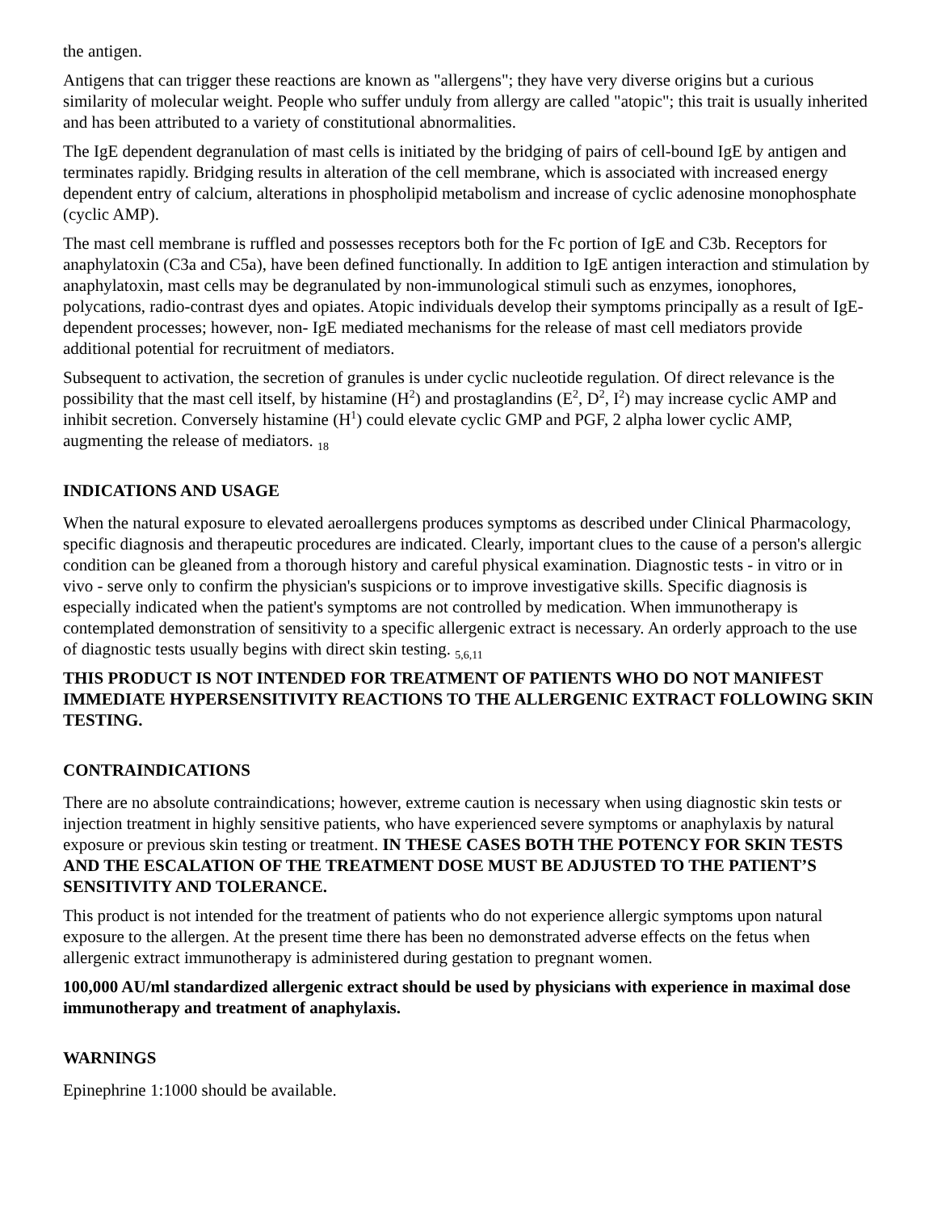the antigen.
Antigens that can trigger these reactions are known as "allergens"; they have very diverse origins but a curious similarity of molecular weight. People who suffer unduly from allergy are called "atopic"; this trait is usually inherited and has been attributed to a variety of constitutional abnormalities.
The IgE dependent degranulation of mast cells is initiated by the bridging of pairs of cell-bound IgE by antigen and terminates rapidly. Bridging results in alteration of the cell membrane, which is associated with increased energy dependent entry of calcium, alterations in phospholipid metabolism and increase of cyclic adenosine monophosphate (cyclic AMP).
The mast cell membrane is ruffled and possesses receptors both for the Fc portion of IgE and C3b. Receptors for anaphylatoxin (C3a and C5a), have been defined functionally. In addition to IgE antigen interaction and stimulation by anaphylatoxin, mast cells may be degranulated by non-immunological stimuli such as enzymes, ionophores, polycations, radio-contrast dyes and opiates. Atopic individuals develop their symptoms principally as a result of IgE-dependent processes; however, non- IgE mediated mechanisms for the release of mast cell mediators provide additional potential for recruitment of mediators.
Subsequent to activation, the secretion of granules is under cyclic nucleotide regulation. Of direct relevance is the possibility that the mast cell itself, by histamine (H<sup>2</sup>) and prostaglandins (E<sup>2</sup>, D<sup>2</sup>, I<sup>2</sup>) may increase cyclic AMP and inhibit secretion. Conversely histamine (H<sup>1</sup>) could elevate cyclic GMP and PGF, 2 alpha lower cyclic AMP, augmenting the release of mediators. <sub>18</sub>
INDICATIONS AND USAGE
When the natural exposure to elevated aeroallergens produces symptoms as described under Clinical Pharmacology, specific diagnosis and therapeutic procedures are indicated. Clearly, important clues to the cause of a person's allergic condition can be gleaned from a thorough history and careful physical examination. Diagnostic tests - in vitro or in vivo - serve only to confirm the physician's suspicions or to improve investigative skills. Specific diagnosis is especially indicated when the patient's symptoms are not controlled by medication. When immunotherapy is contemplated demonstration of sensitivity to a specific allergenic extract is necessary. An orderly approach to the use of diagnostic tests usually begins with direct skin testing. <sub>5,6,11</sub>
THIS PRODUCT IS NOT INTENDED FOR TREATMENT OF PATIENTS WHO DO NOT MANIFEST IMMEDIATE HYPERSENSITIVITY REACTIONS TO THE ALLERGENIC EXTRACT FOLLOWING SKIN TESTING.
CONTRAINDICATIONS
There are no absolute contraindications; however, extreme caution is necessary when using diagnostic skin tests or injection treatment in highly sensitive patients, who have experienced severe symptoms or anaphylaxis by natural exposure or previous skin testing or treatment. IN THESE CASES BOTH THE POTENCY FOR SKIN TESTS AND THE ESCALATION OF THE TREATMENT DOSE MUST BE ADJUSTED TO THE PATIENT’S SENSITIVITY AND TOLERANCE.
This product is not intended for the treatment of patients who do not experience allergic symptoms upon natural exposure to the allergen. At the present time there has been no demonstrated adverse effects on the fetus when allergenic extract immunotherapy is administered during gestation to pregnant women.
100,000 AU/ml standardized allergenic extract should be used by physicians with experience in maximal dose immunotherapy and treatment of anaphylaxis.
WARNINGS
Epinephrine 1:1000 should be available.